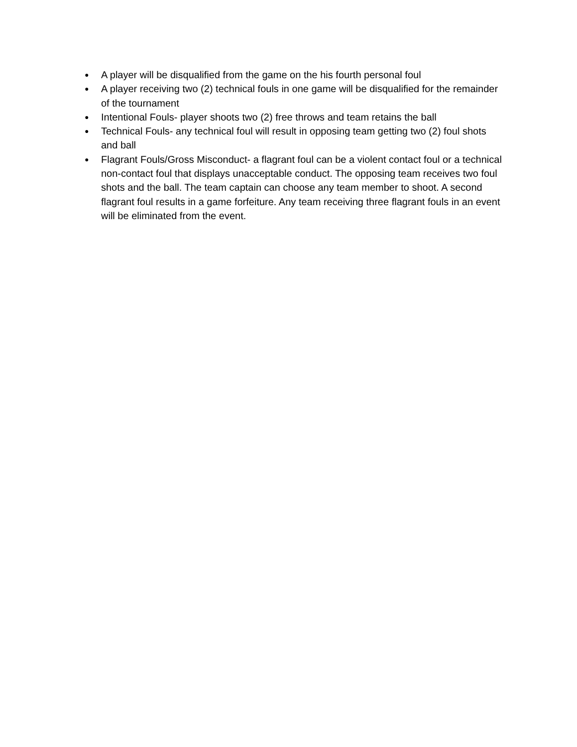● A player will be disqualified from the game on the his fourth personal foul
● A player receiving two (2) technical fouls in one game will be disqualified for the remainder of the tournament
● Intentional Fouls- player shoots two (2) free throws and team retains the ball
● Technical Fouls- any technical foul will result in opposing team getting two (2) foul shots and ball
● Flagrant Fouls/Gross Misconduct- a flagrant foul can be a violent contact foul or a technical non-contact foul that displays unacceptable conduct. The opposing team receives two foul shots and the ball. The team captain can choose any team member to shoot. A second flagrant foul results in a game forfeiture. Any team receiving three flagrant fouls in an event will be eliminated from the event.